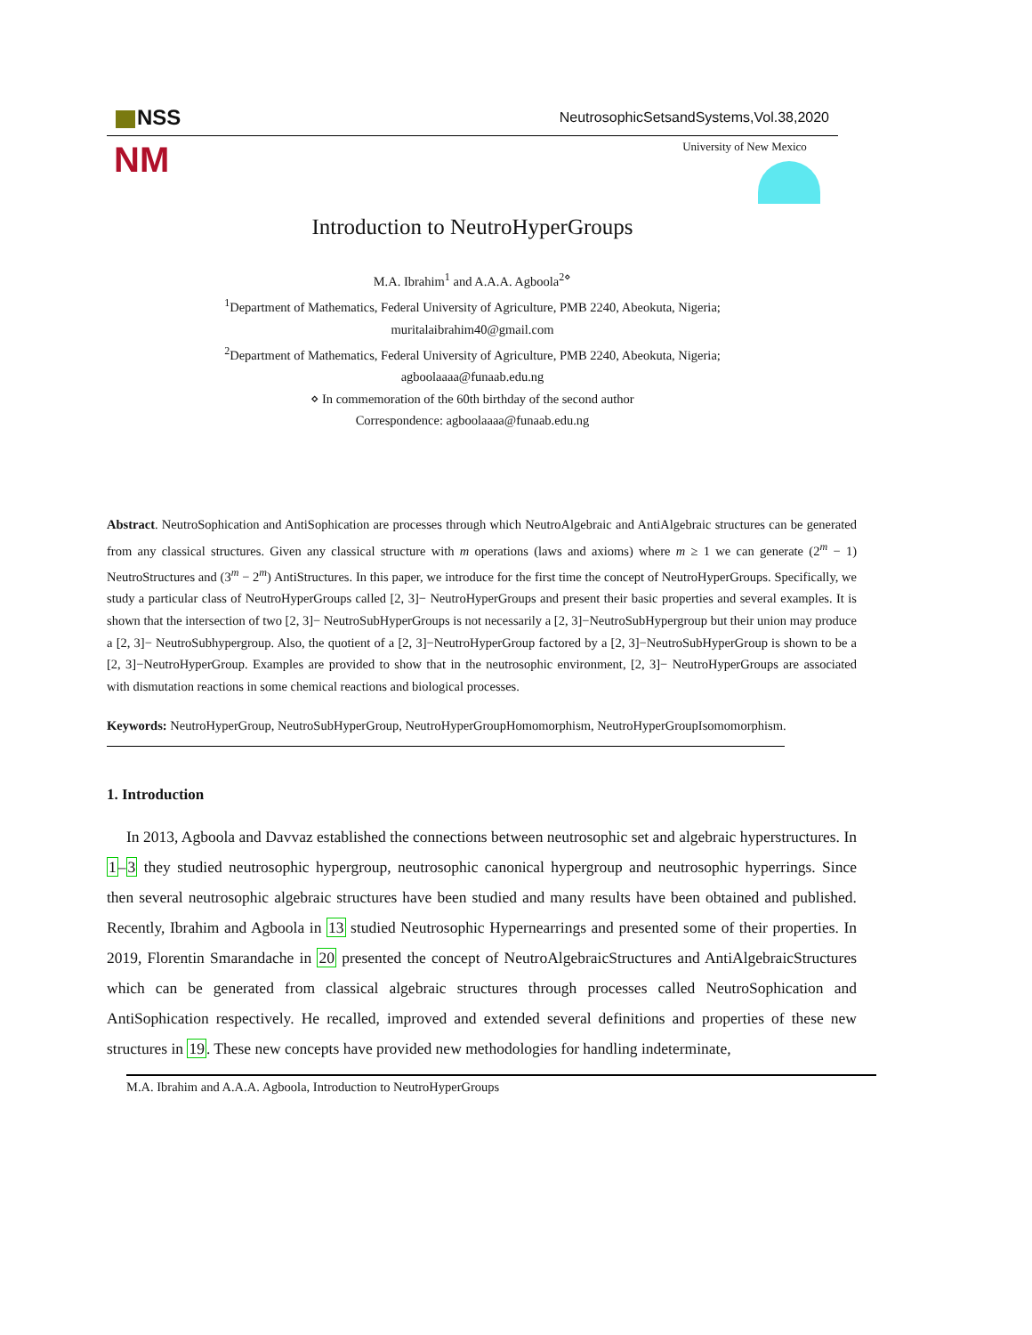NSS
NeutrosophicSetsandSystems,Vol.38,2020
NM
University of New Mexico
Introduction to NeutroHyperGroups
M.A. Ibrahim<sup>1</sup> and A.A.A. Agboola<sup>2⋄</sup>
<sup>1</sup> Department of Mathematics, Federal University of Agriculture, PMB 2240, Abeokuta, Nigeria;
muritalaibrahim40@gmail.com
<sup>2</sup> Department of Mathematics, Federal University of Agriculture, PMB 2240, Abeokuta, Nigeria;
agboolaaaa@funaab.edu.ng
⋄ In commemoration of the 60th birthday of the second author
Correspondence: agboolaaaa@funaab.edu.ng
Abstract. NeutroSophication and AntiSophication are processes through which NeutroAlgebraic and AntiAlgebraic structures can be generated from any classical structures. Given any classical structure with m operations (laws and axioms) where m ≥ 1 we can generate (2<sup>m</sup> − 1) NeutroStructures and (3<sup>m</sup> − 2<sup>m</sup>) AntiStructures. In this paper, we introduce for the first time the concept of NeutroHyperGroups. Specifically, we study a particular class of NeutroHyperGroups called [2, 3]− NeutroHyperGroups and present their basic properties and several examples. It is shown that the intersection of two [2, 3]− NeutroSubHyperGroups is not necessarily a [2, 3]−NeutroSubHypergroup but their union may produce a [2, 3]− NeutroSubhypergroup. Also, the quotient of a [2, 3]−NeutroHyperGroup factored by a [2, 3]−NeutroSubHyperGroup is shown to be a [2, 3]−NeutroHyperGroup. Examples are provided to show that in the neutrosophic environment, [2, 3]− NeutroHyperGroups are associated with dismutation reactions in some chemical reactions and biological processes.
Keywords: NeutroHyperGroup, NeutroSubHyperGroup, NeutroHyperGroupHomomorphism, NeutroHyperGroupIsomomorphism.
1. Introduction
In 2013, Agboola and Davvaz established the connections between neutrosophic set and algebraic hyperstructures. In 1–3 they studied neutrosophic hypergroup, neutrosophic canonical hypergroup and neutrosophic hyperrings. Since then several neutrosophic algebraic structures have been studied and many results have been obtained and published. Recently, Ibrahim and Agboola in 13 studied Neutrosophic Hypernearrings and presented some of their properties. In 2019, Florentin Smarandache in 20 presented the concept of NeutroAlgebraicStructures and AntiAlgebraicStructures which can be generated from classical algebraic structures through processes called NeutroSophication and AntiSophication respectively. He recalled, improved and extended several definitions and properties of these new structures in 19. These new concepts have provided new methodologies for handling indeterminate,
M.A. Ibrahim and A.A.A. Agboola, Introduction to NeutroHyperGroups